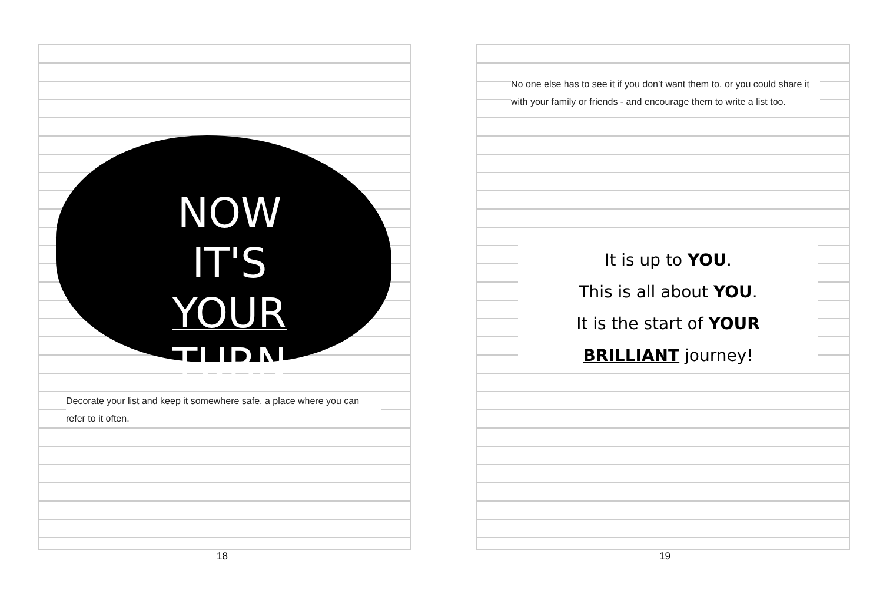NOW IT'S
YOUR
TURN
Decorate your list and keep it somewhere safe, a place where you can refer to it often.
No one else has to see it if you don’t want them to, or you could share it with your family or friends - and encourage them to write a list too.
It is up to YOU.
This is all about YOU.
It is the start of YOUR
BRILLIANT journey!
18 19